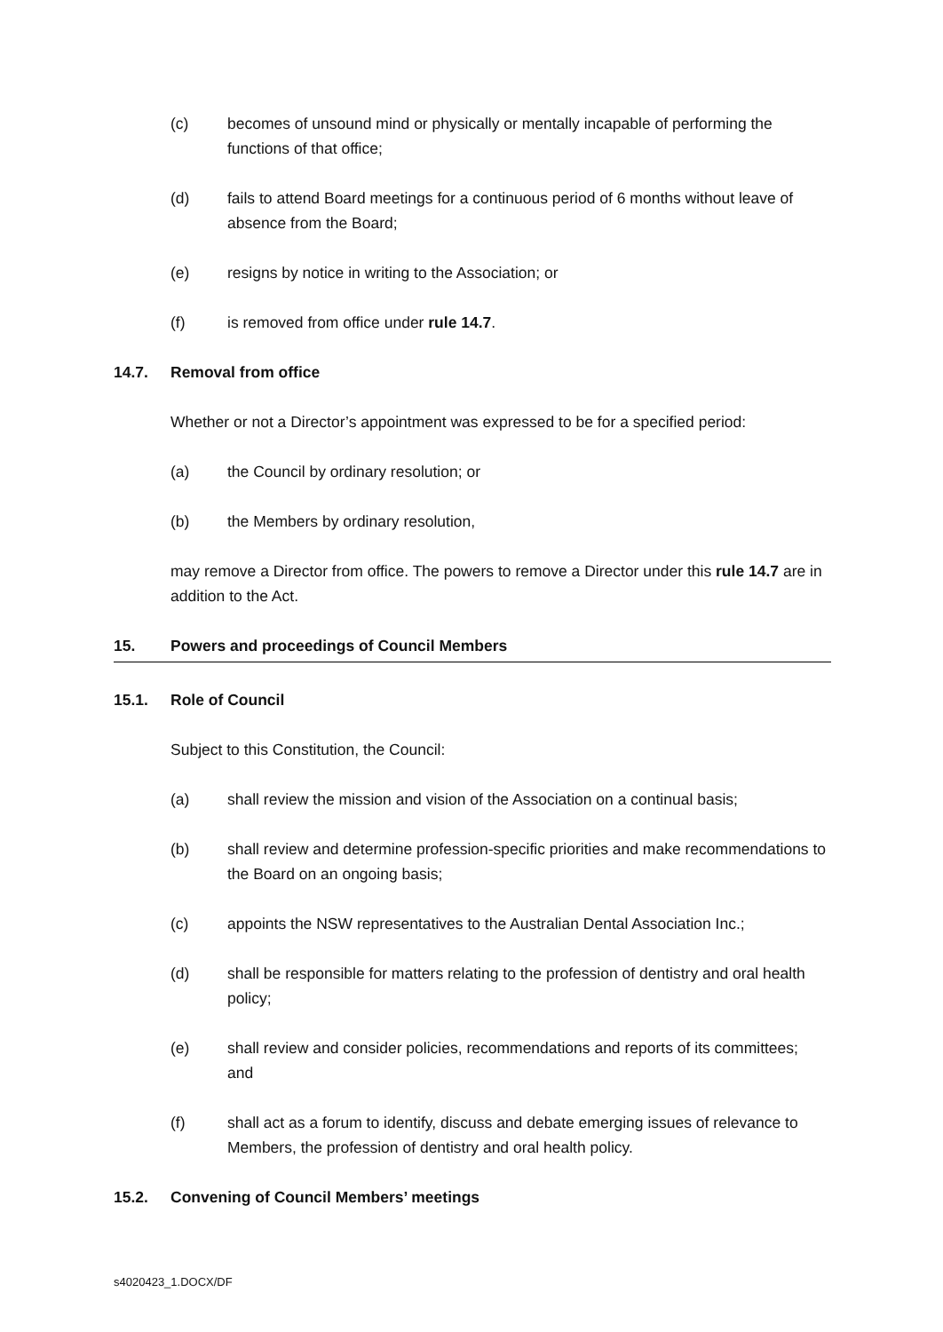(c) becomes of unsound mind or physically or mentally incapable of performing the functions of that office;
(d) fails to attend Board meetings for a continuous period of 6 months without leave of absence from the Board;
(e) resigns by notice in writing to the Association; or
(f) is removed from office under rule 14.7.
14.7. Removal from office
Whether or not a Director’s appointment was expressed to be for a specified period:
(a) the Council by ordinary resolution; or
(b) the Members by ordinary resolution,
may remove a Director from office. The powers to remove a Director under this rule 14.7 are in addition to the Act.
15. Powers and proceedings of Council Members
15.1. Role of Council
Subject to this Constitution, the Council:
(a) shall review the mission and vision of the Association on a continual basis;
(b) shall review and determine profession-specific priorities and make recommendations to the Board on an ongoing basis;
(c) appoints the NSW representatives to the Australian Dental Association Inc.;
(d) shall be responsible for matters relating to the profession of dentistry and oral health policy;
(e) shall review and consider policies, recommendations and reports of its committees; and
(f) shall act as a forum to identify, discuss and debate emerging issues of relevance to Members, the profession of dentistry and oral health policy.
15.2. Convening of Council Members’ meetings
s4020423_1.DOCX/DF